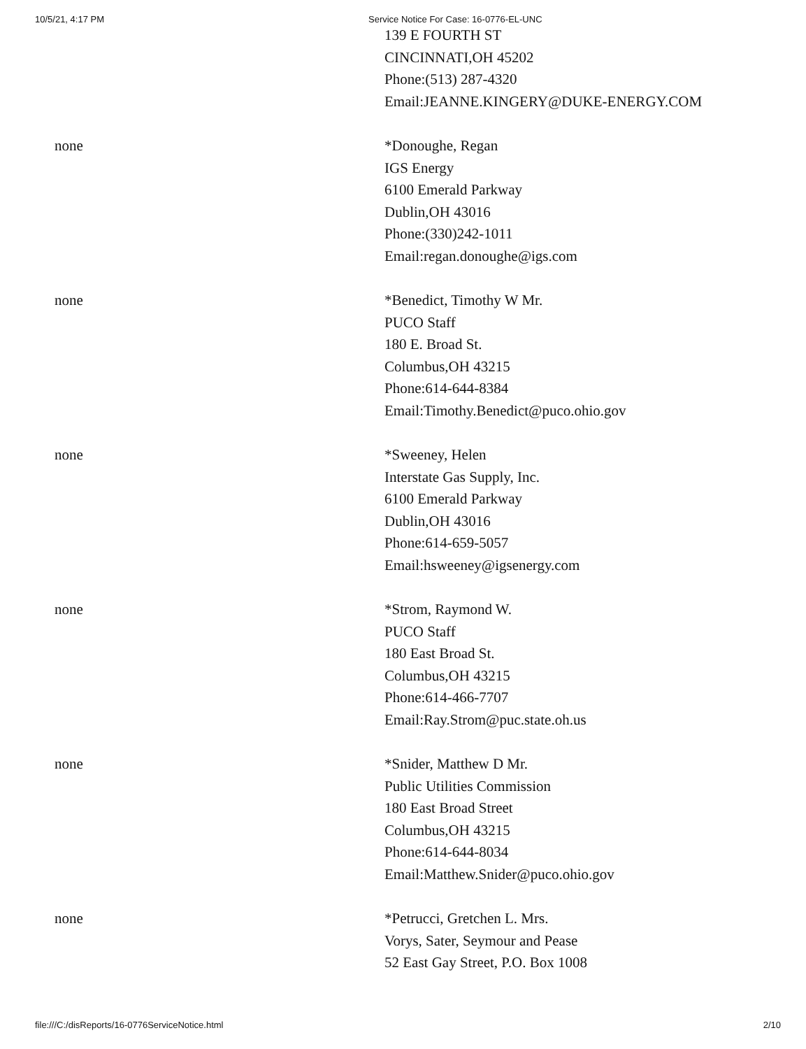10/5/21, 4:17 PM Service Notice For Case: 16-0776-EL-UNC
| | 139 E FOURTH ST CINCINNATI,OH 45202 Phone:(513) 287-4320 Email:JEANNE.KINGERY@DUKE-ENERGY.COM |
| none | *Donoughe, Regan IGS Energy 6100 Emerald Parkway Dublin,OH 43016 Phone:(330)242-1011 Email:regan.donoughe@igs.com |
| none | *Benedict, Timothy W Mr. PUCO Staff 180 E. Broad St. Columbus,OH 43215 Phone:614-644-8384 Email:Timothy.Benedict@puco.ohio.gov |
| none | *Sweeney, Helen Interstate Gas Supply, Inc. 6100 Emerald Parkway Dublin,OH 43016 Phone:614-659-5057 Email:hsweeney@igsenergy.com |
| none | *Strom, Raymond W. PUCO Staff 180 East Broad St. Columbus,OH 43215 Phone:614-466-7707 Email:Ray.Strom@puc.state.oh.us |
| none | *Snider, Matthew D Mr. Public Utilities Commission 180 East Broad Street Columbus,OH 43215 Phone:614-644-8034 Email:Matthew.Snider@puco.ohio.gov |
| none | *Petrucci, Gretchen L. Mrs. Vorys, Sater, Seymour and Pease 52 East Gay Street, P.O. Box 1008 |
file:///C:/disReports/16-0776ServiceNotice.html 2/10